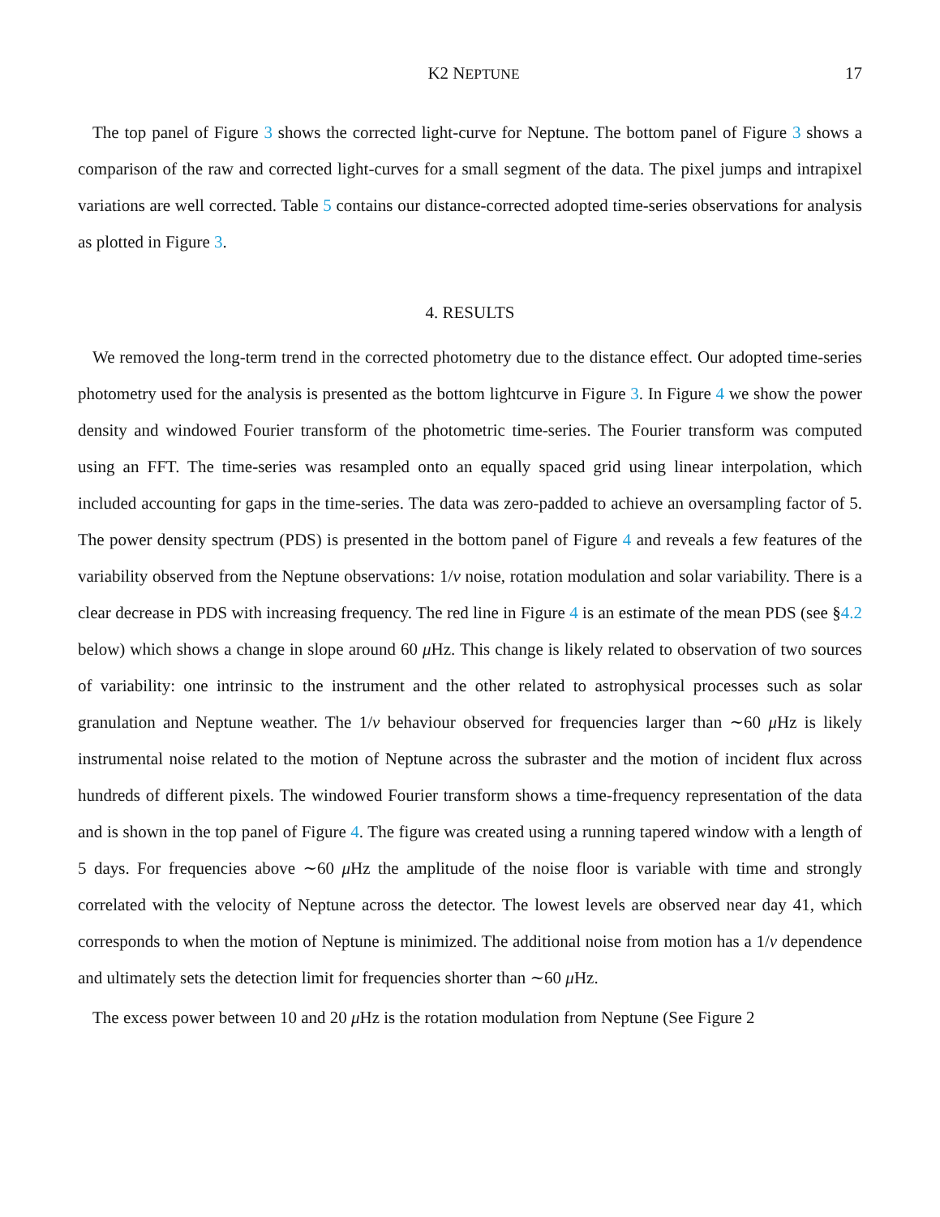K2 NEPTUNE 17
The top panel of Figure 3 shows the corrected light-curve for Neptune. The bottom panel of Figure 3 shows a comparison of the raw and corrected light-curves for a small segment of the data. The pixel jumps and intrapixel variations are well corrected. Table 5 contains our distance-corrected adopted time-series observations for analysis as plotted in Figure 3.
4. RESULTS
We removed the long-term trend in the corrected photometry due to the distance effect. Our adopted time-series photometry used for the analysis is presented as the bottom lightcurve in Figure 3. In Figure 4 we show the power density and windowed Fourier transform of the photometric time-series. The Fourier transform was computed using an FFT. The time-series was resampled onto an equally spaced grid using linear interpolation, which included accounting for gaps in the time-series. The data was zero-padded to achieve an oversampling factor of 5. The power density spectrum (PDS) is presented in the bottom panel of Figure 4 and reveals a few features of the variability observed from the Neptune observations: 1/ν noise, rotation modulation and solar variability. There is a clear decrease in PDS with increasing frequency. The red line in Figure 4 is an estimate of the mean PDS (see §4.2 below) which shows a change in slope around 60 μ Hz. This change is likely related to observation of two sources of variability: one intrinsic to the instrument and the other related to astrophysical processes such as solar granulation and Neptune weather. The 1/ν behaviour observed for frequencies larger than ∼60 μ Hz is likely instrumental noise related to the motion of Neptune across the subraster and the motion of incident flux across hundreds of different pixels. The windowed Fourier transform shows a time-frequency representation of the data and is shown in the top panel of Figure 4. The figure was created using a running tapered window with a length of 5 days. For frequencies above ∼60 μ Hz the amplitude of the noise floor is variable with time and strongly correlated with the velocity of Neptune across the detector. The lowest levels are observed near day 41, which corresponds to when the motion of Neptune is minimized. The additional noise from motion has a 1/ν dependence and ultimately sets the detection limit for frequencies shorter than ∼60 μ Hz.
The excess power between 10 and 20 μ Hz is the rotation modulation from Neptune (See Figure 2